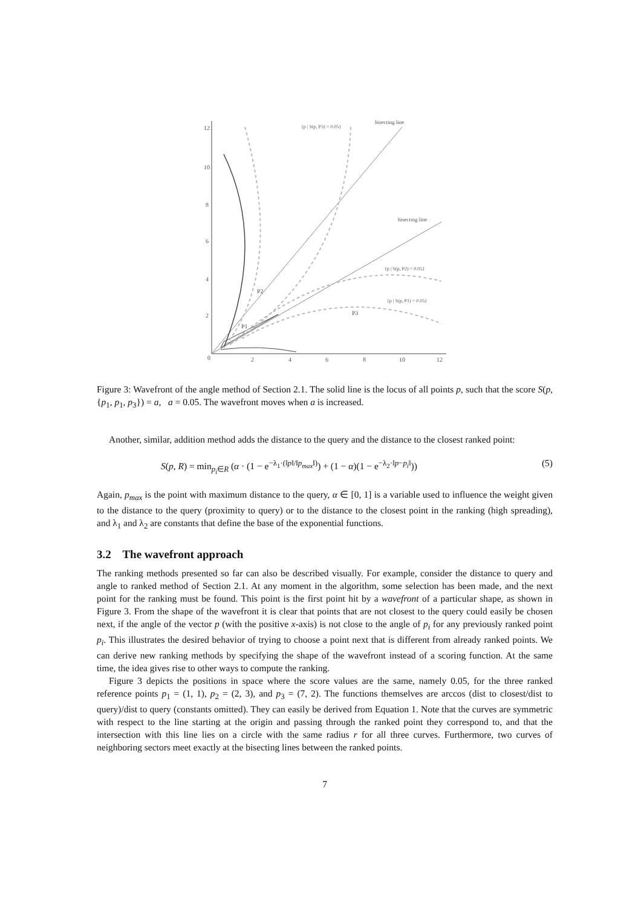12
10
8
6
4
2
0
2
4
6
8
10
12
{p | S(p, P3) = 0.05}
bisecting line
bisecting line
{p | S(p, P2) = 0.05}
{p | S(p, P1) = 0.05}
P2
P3
P1
Figure 3: Wavefront of the angle method of Section 2.1. The solid line is the locus of all points p, such that the score S(p, {p<sub>1</sub>, p<sub>1</sub>, p<sub>3</sub>}) = a, a = 0.05. The wavefront moves when a is increased.
Another, similar, addition method adds the distance to the query and the distance to the closest ranked point:
S(p, R) = min<sub>p<sub>i</sub>∈R</sub> (α · (1 − e<sup>−λ<sub>1</sub>·(‖p‖/‖p<sub>max</sub>‖)</sup>) + (1 − α)(1 − e<sup>−λ<sub>2</sub>·‖p−p<sub>i</sub>‖</sup>)) (5)
Again, p<sub>max</sub> is the point with maximum distance to the query, α ∈ [0, 1] is a variable used to influence the weight given to the distance to the query (proximity to query) or to the distance to the closest point in the ranking (high spreading), and λ<sub>1</sub> and λ<sub>2</sub> are constants that define the base of the exponential functions.
3.2 The wavefront approach
The ranking methods presented so far can also be described visually. For example, consider the distance to query and angle to ranked method of Section 2.1. At any moment in the algorithm, some selection has been made, and the next point for the ranking must be found. This point is the first point hit by a wavefront of a particular shape, as shown in Figure 3. From the shape of the wavefront it is clear that points that are not closest to the query could easily be chosen next, if the angle of the vector p (with the positive x-axis) is not close to the angle of p<sub>i</sub> for any previously ranked point p<sub>i</sub>. This illustrates the desired behavior of trying to choose a point next that is different from already ranked points. We can derive new ranking methods by specifying the shape of the wavefront instead of a scoring function. At the same time, the idea gives rise to other ways to compute the ranking.
Figure 3 depicts the positions in space where the score values are the same, namely 0.05, for the three ranked reference points p<sub>1</sub> = (1, 1), p<sub>2</sub> = (2, 3), and p<sub>3</sub> = (7, 2). The functions themselves are arccos (dist to closest/dist to query)/dist to query (constants omitted). They can easily be derived from Equation 1. Note that the curves are symmetric with respect to the line starting at the origin and passing through the ranked point they correspond to, and that the intersection with this line lies on a circle with the same radius r for all three curves. Furthermore, two curves of neighboring sectors meet exactly at the bisecting lines between the ranked points.
7